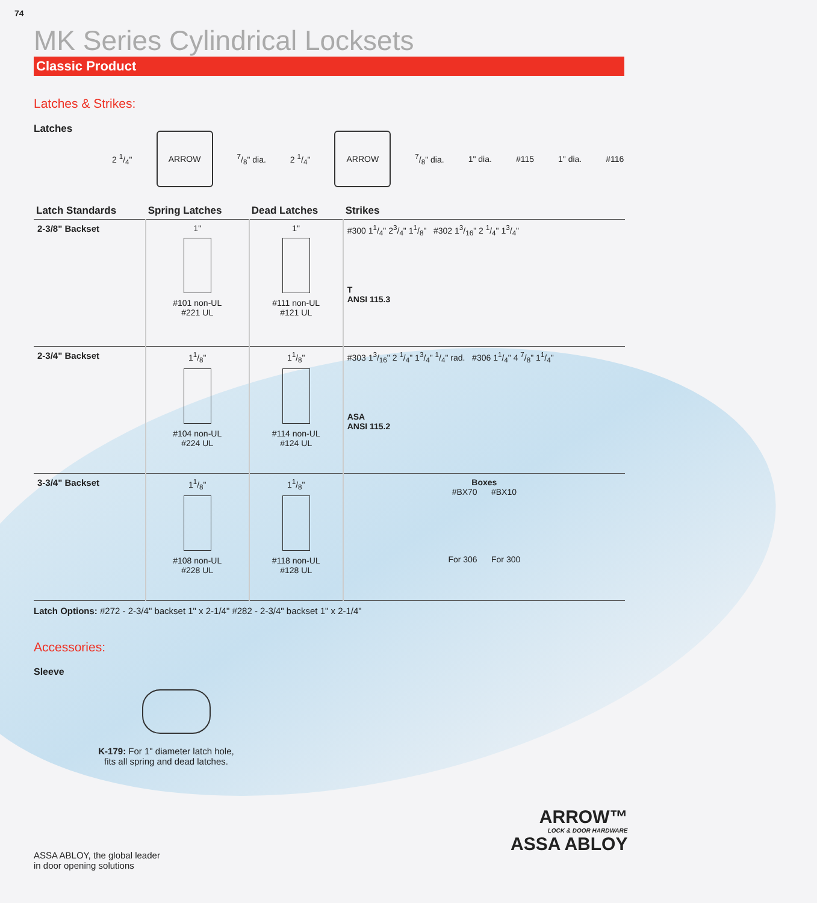74
MK Series Cylindrical Locksets
Classic Product
Latches & Strikes:
Latches 2 1/4"
ARROW
7/8" dia. 2 1/4"
ARROW
7/8" dia. 1" dia. #115 1" dia. #116
| Latch Standards | Spring Latches | Dead Latches | Strikes |
| --- | --- | --- | --- |
| 2-3/8" Backset | 1" #101 non-UL #221 UL | 1" #111 non-UL #121 UL | #300 11/4" 23/4" 11/8" #302 13/16" 2 1/4" 13/4" T ANSI 115.3 |
| 2-3/4" Backset | 11/8" #104 non-UL #224 UL | 11/8" #114 non-UL #124 UL | #303 13/16" 2 1/4" 13/4" 1/4" rad. #306 11/4" 4 7/8" 11/4" ASA ANSI 115.2 |
| 3-3/4" Backset | 11/8" #108 non-UL #228 UL | 11/8" #118 non-UL #128 UL | Boxes #BX70 #BX10 For 306 For 300 |
Latch Options: #272 - 2-3/4" backset 1" x 2-1/4" #282 - 2-3/4" backset 1" x 2-1/4"
Accessories:
Sleeve
K-179: For 1" diameter latch hole, fits all spring and dead latches.
ASSA ABLOY, the global leader
in door opening solutions
ARROW™
LOCK & DOOR HARDWARE
ASSA ABLOY